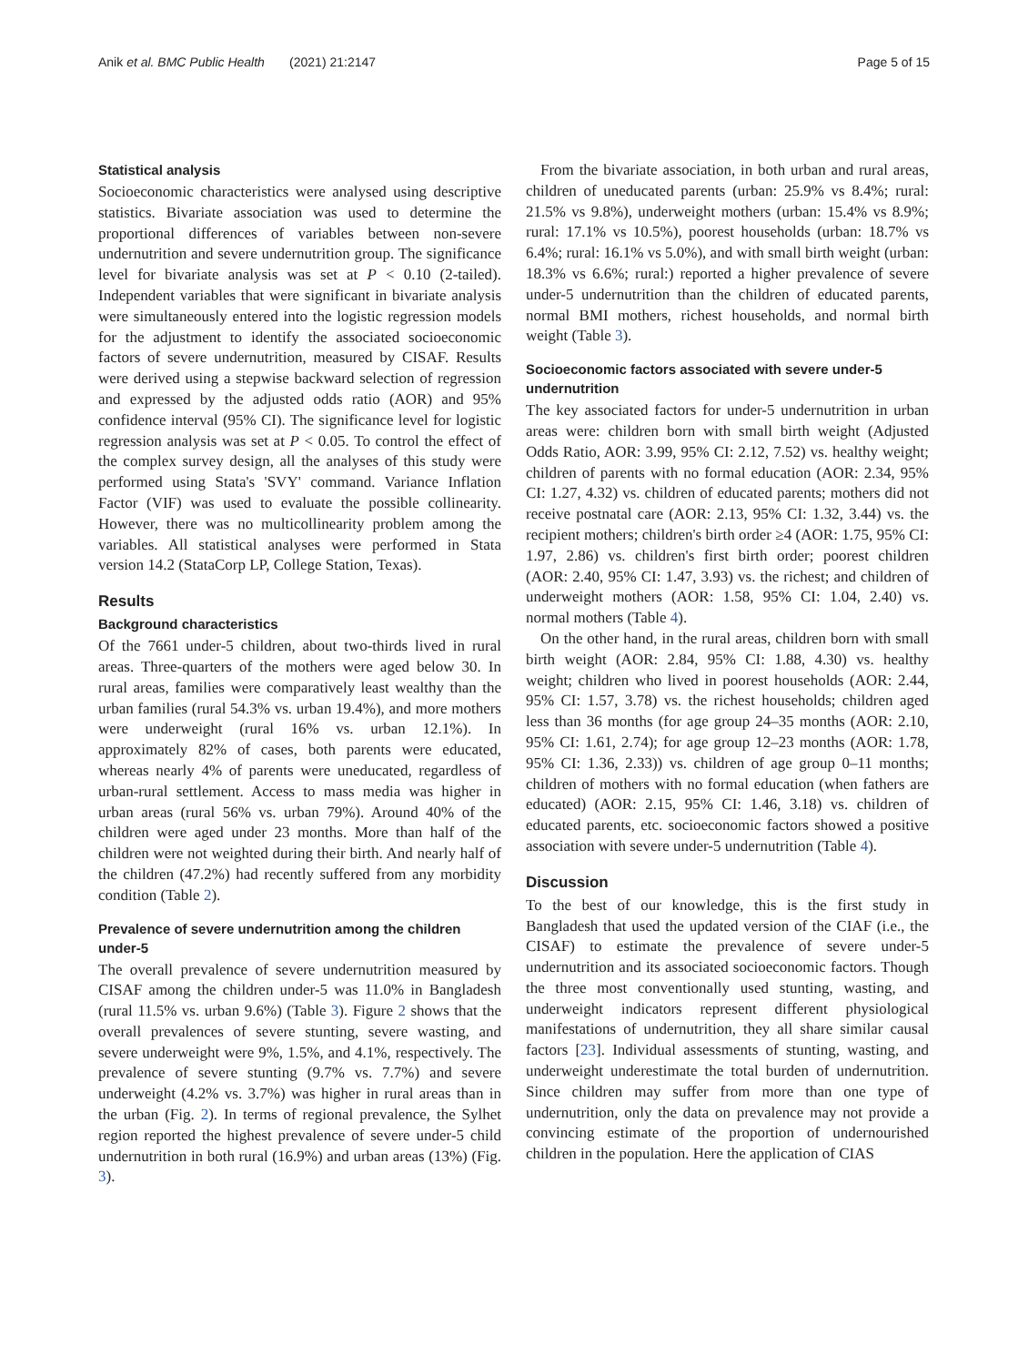Anik et al. BMC Public Health (2021) 21:2147 Page 5 of 15
Statistical analysis
Socioeconomic characteristics were analysed using descriptive statistics. Bivariate association was used to determine the proportional differences of variables between non-severe undernutrition and severe undernutrition group. The significance level for bivariate analysis was set at P < 0.10 (2-tailed). Independent variables that were significant in bivariate analysis were simultaneously entered into the logistic regression models for the adjustment to identify the associated socioeconomic factors of severe undernutrition, measured by CISAF. Results were derived using a stepwise backward selection of regression and expressed by the adjusted odds ratio (AOR) and 95% confidence interval (95% CI). The significance level for logistic regression analysis was set at P < 0.05. To control the effect of the complex survey design, all the analyses of this study were performed using Stata's 'SVY' command. Variance Inflation Factor (VIF) was used to evaluate the possible collinearity. However, there was no multicollinearity problem among the variables. All statistical analyses were performed in Stata version 14.2 (StataCorp LP, College Station, Texas).
Results
Background characteristics
Of the 7661 under-5 children, about two-thirds lived in rural areas. Three-quarters of the mothers were aged below 30. In rural areas, families were comparatively least wealthy than the urban families (rural 54.3% vs. urban 19.4%), and more mothers were underweight (rural 16% vs. urban 12.1%). In approximately 82% of cases, both parents were educated, whereas nearly 4% of parents were uneducated, regardless of urban-rural settlement. Access to mass media was higher in urban areas (rural 56% vs. urban 79%). Around 40% of the children were aged under 23 months. More than half of the children were not weighted during their birth. And nearly half of the children (47.2%) had recently suffered from any morbidity condition (Table 2).
Prevalence of severe undernutrition among the children under-5
The overall prevalence of severe undernutrition measured by CISAF among the children under-5 was 11.0% in Bangladesh (rural 11.5% vs. urban 9.6%) (Table 3). Figure 2 shows that the overall prevalences of severe stunting, severe wasting, and severe underweight were 9%, 1.5%, and 4.1%, respectively. The prevalence of severe stunting (9.7% vs. 7.7%) and severe underweight (4.2% vs. 3.7%) was higher in rural areas than in the urban (Fig. 2). In terms of regional prevalence, the Sylhet region reported the highest prevalence of severe under-5 child undernutrition in both rural (16.9%) and urban areas (13%) (Fig. 3).
From the bivariate association, in both urban and rural areas, children of uneducated parents (urban: 25.9% vs 8.4%; rural: 21.5% vs 9.8%), underweight mothers (urban: 15.4% vs 8.9%; rural: 17.1% vs 10.5%), poorest households (urban: 18.7% vs 6.4%; rural: 16.1% vs 5.0%), and with small birth weight (urban: 18.3% vs 6.6%; rural:) reported a higher prevalence of severe under-5 undernutrition than the children of educated parents, normal BMI mothers, richest households, and normal birth weight (Table 3).
Socioeconomic factors associated with severe under-5 undernutrition
The key associated factors for under-5 undernutrition in urban areas were: children born with small birth weight (Adjusted Odds Ratio, AOR: 3.99, 95% CI: 2.12, 7.52) vs. healthy weight; children of parents with no formal education (AOR: 2.34, 95% CI: 1.27, 4.32) vs. children of educated parents; mothers did not receive postnatal care (AOR: 2.13, 95% CI: 1.32, 3.44) vs. the recipient mothers; children's birth order ≥4 (AOR: 1.75, 95% CI: 1.97, 2.86) vs. children's first birth order; poorest children (AOR: 2.40, 95% CI: 1.47, 3.93) vs. the richest; and children of underweight mothers (AOR: 1.58, 95% CI: 1.04, 2.40) vs. normal mothers (Table 4).
On the other hand, in the rural areas, children born with small birth weight (AOR: 2.84, 95% CI: 1.88, 4.30) vs. healthy weight; children who lived in poorest households (AOR: 2.44, 95% CI: 1.57, 3.78) vs. the richest households; children aged less than 36 months (for age group 24–35 months (AOR: 2.10, 95% CI: 1.61, 2.74); for age group 12–23 months (AOR: 1.78, 95% CI: 1.36, 2.33)) vs. children of age group 0–11 months; children of mothers with no formal education (when fathers are educated) (AOR: 2.15, 95% CI: 1.46, 3.18) vs. children of educated parents, etc. socioeconomic factors showed a positive association with severe under-5 undernutrition (Table 4).
Discussion
To the best of our knowledge, this is the first study in Bangladesh that used the updated version of the CIAF (i.e., the CISAF) to estimate the prevalence of severe under-5 undernutrition and its associated socioeconomic factors. Though the three most conventionally used stunting, wasting, and underweight indicators represent different physiological manifestations of undernutrition, they all share similar causal factors [23]. Individual assessments of stunting, wasting, and underweight underestimate the total burden of undernutrition. Since children may suffer from more than one type of undernutrition, only the data on prevalence may not provide a convincing estimate of the proportion of undernourished children in the population. Here the application of CIAS